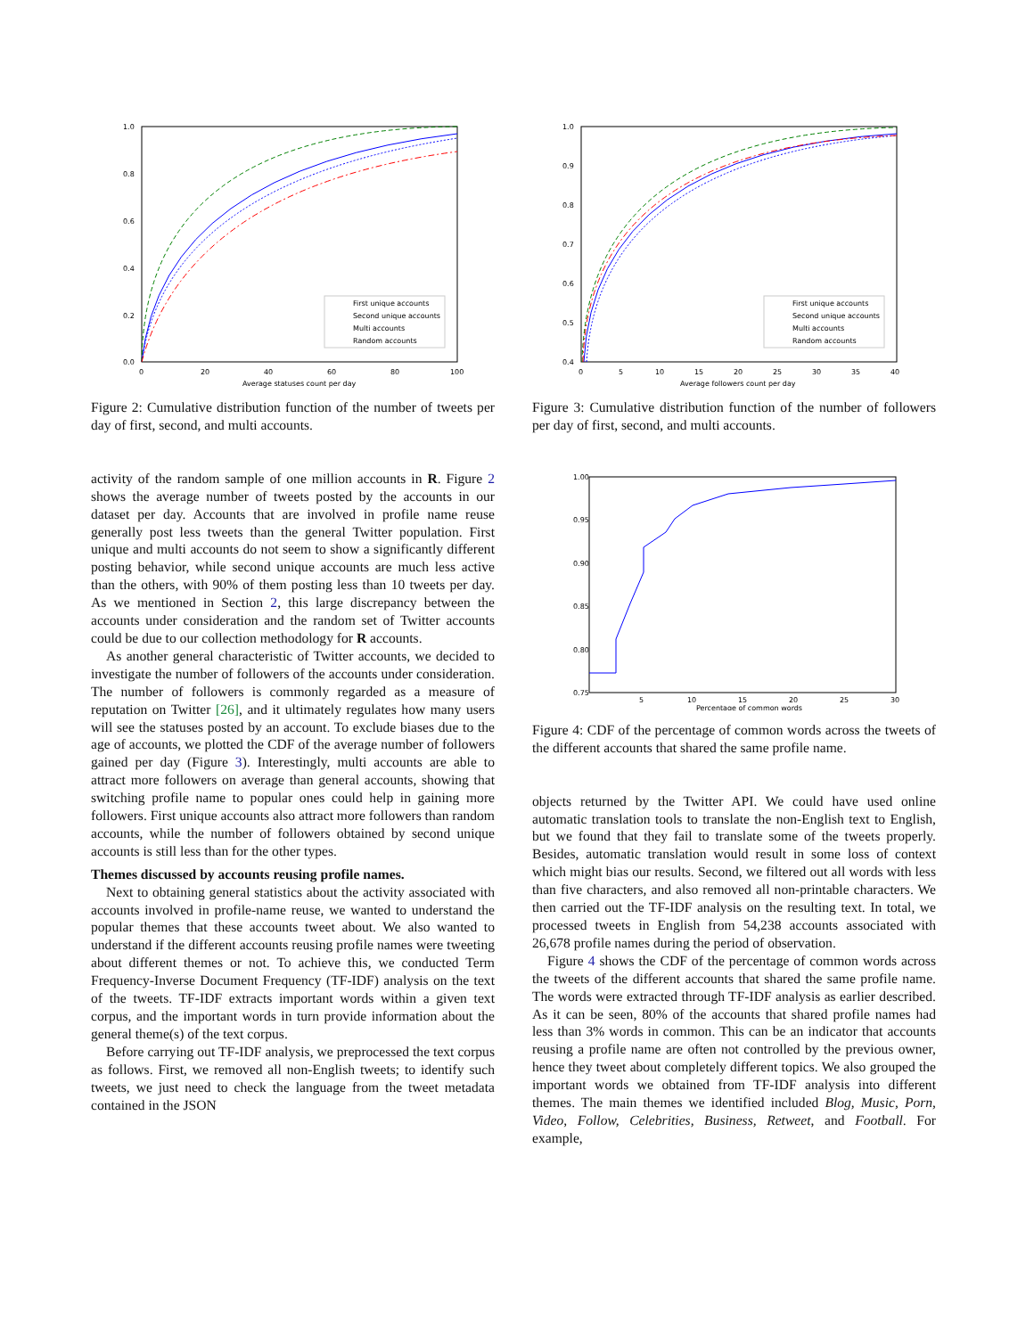1.0
0.8
0.6
0.4
0.2
0.0
0
20
40
60
80
100
Average statuses count per day
First unique accounts
Second unique accounts
Multi accounts
Random accounts
Figure 2: Cumulative distribution function of the number of tweets per day of first, second, and multi accounts.
activity of the random sample of one million accounts in R. Figure 2 shows the average number of tweets posted by the accounts in our dataset per day. Accounts that are involved in profile name reuse generally post less tweets than the general Twitter population. First unique and multi accounts do not seem to show a significantly different posting behavior, while second unique accounts are much less active than the others, with 90% of them posting less than 10 tweets per day. As we mentioned in Section 2, this large discrepancy between the accounts under consideration and the random set of Twitter accounts could be due to our collection methodology for R accounts.
As another general characteristic of Twitter accounts, we decided to investigate the number of followers of the accounts under consideration. The number of followers is commonly regarded as a measure of reputation on Twitter [26], and it ultimately regulates how many users will see the statuses posted by an account. To exclude biases due to the age of accounts, we plotted the CDF of the average number of followers gained per day (Figure 3). Interestingly, multi accounts are able to attract more followers on average than general accounts, showing that switching profile name to popular ones could help in gaining more followers. First unique accounts also attract more followers than random accounts, while the number of followers obtained by second unique accounts is still less than for the other types.
Themes discussed by accounts reusing profile names.
Next to obtaining general statistics about the activity associated with accounts involved in profile-name reuse, we wanted to understand the popular themes that these accounts tweet about. We also wanted to understand if the different accounts reusing profile names were tweeting about different themes or not. To achieve this, we conducted Term Frequency-Inverse Document Frequency (TF-IDF) analysis on the text of the tweets. TF-IDF extracts important words within a given text corpus, and the important words in turn provide information about the general theme(s) of the text corpus.
Before carrying out TF-IDF analysis, we preprocessed the text corpus as follows. First, we removed all non-English tweets; to identify such tweets, we just need to check the language from the tweet metadata contained in the JSON
1.0
0.9
0.8
0.7
0.6
0.5
0.4
0
5
10
15
20
25
30
35
40
Average followers count per day
First unique accounts
Second unique accounts
Multi accounts
Random accounts
Figure 3: Cumulative distribution function of the number of followers per day of first, second, and multi accounts.
1.00
0.95
0.90
0.85
0.80
0.75
5
10
15
20
25
30
Percentage of common words
Figure 4: CDF of the percentage of common words across the tweets of the different accounts that shared the same profile name.
objects returned by the Twitter API. We could have used online automatic translation tools to translate the non-English text to English, but we found that they fail to translate some of the tweets properly. Besides, automatic translation would result in some loss of context which might bias our results. Second, we filtered out all words with less than five characters, and also removed all non-printable characters. We then carried out the TF-IDF analysis on the resulting text. In total, we processed tweets in English from 54,238 accounts associated with 26,678 profile names during the period of observation.
Figure 4 shows the CDF of the percentage of common words across the tweets of the different accounts that shared the same profile name. The words were extracted through TF-IDF analysis as earlier described. As it can be seen, 80% of the accounts that shared profile names had less than 3% words in common. This can be an indicator that accounts reusing a profile name are often not controlled by the previous owner, hence they tweet about completely different topics. We also grouped the important words we obtained from TF-IDF analysis into different themes. The main themes we identified included Blog, Music, Porn, Video, Follow, Celebrities, Business, Retweet, and Football. For example,